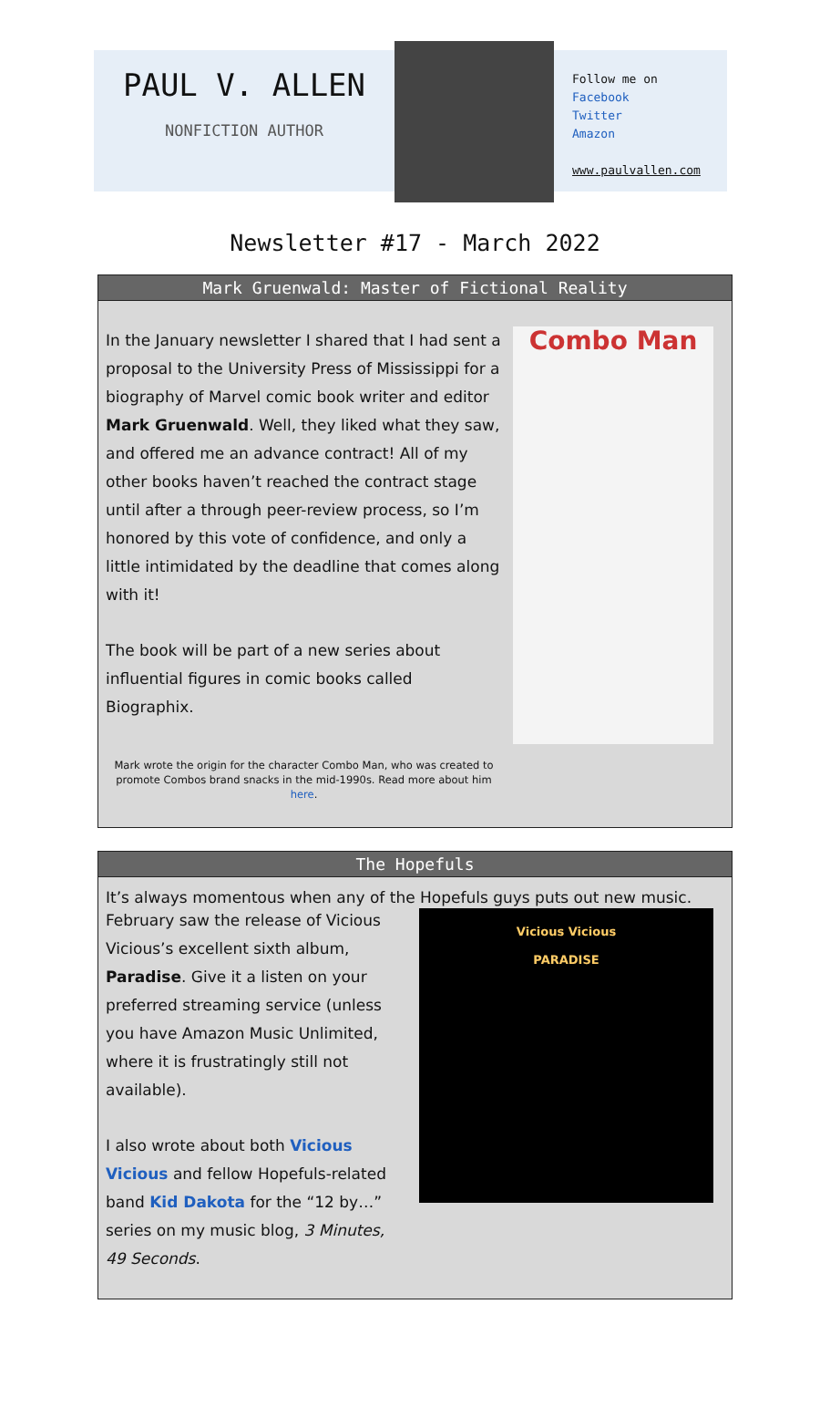PAUL V. ALLEN
NONFICTION AUTHOR
Follow me on
Facebook
Twitter
Amazon
www.paulvallen.com
Newsletter #17 - March 2022
Mark Gruenwald: Master of Fictional Reality
In the January newsletter I shared that I had sent a proposal to the University Press of Mississippi for a biography of Marvel comic book writer and editor Mark Gruenwald. Well, they liked what they saw, and offered me an advance contract! All of my other books haven’t reached the contract stage until after a through peer-review process, so I’m honored by this vote of confidence, and only a little intimidated by the deadline that comes along with it!
The book will be part of a new series about influential figures in comic books called Biographix.
Mark wrote the origin for the character Combo Man, who was created to promote Combos brand snacks in the mid-1990s. Read more about him here.
Combo Man
The Hopefuls
It’s always momentous when any of the Hopefuls guys puts out new music.
February saw the release of Vicious Vicious’s excellent sixth album, Paradise. Give it a listen on your preferred streaming service (unless you have Amazon Music Unlimited, where it is frustratingly still not available).
I also wrote about both Vicious Vicious and fellow Hopefuls-related band Kid Dakota for the “12 by…” series on my music blog, 3 Minutes, 49 Seconds.
Vicious Vicious
PARADISE